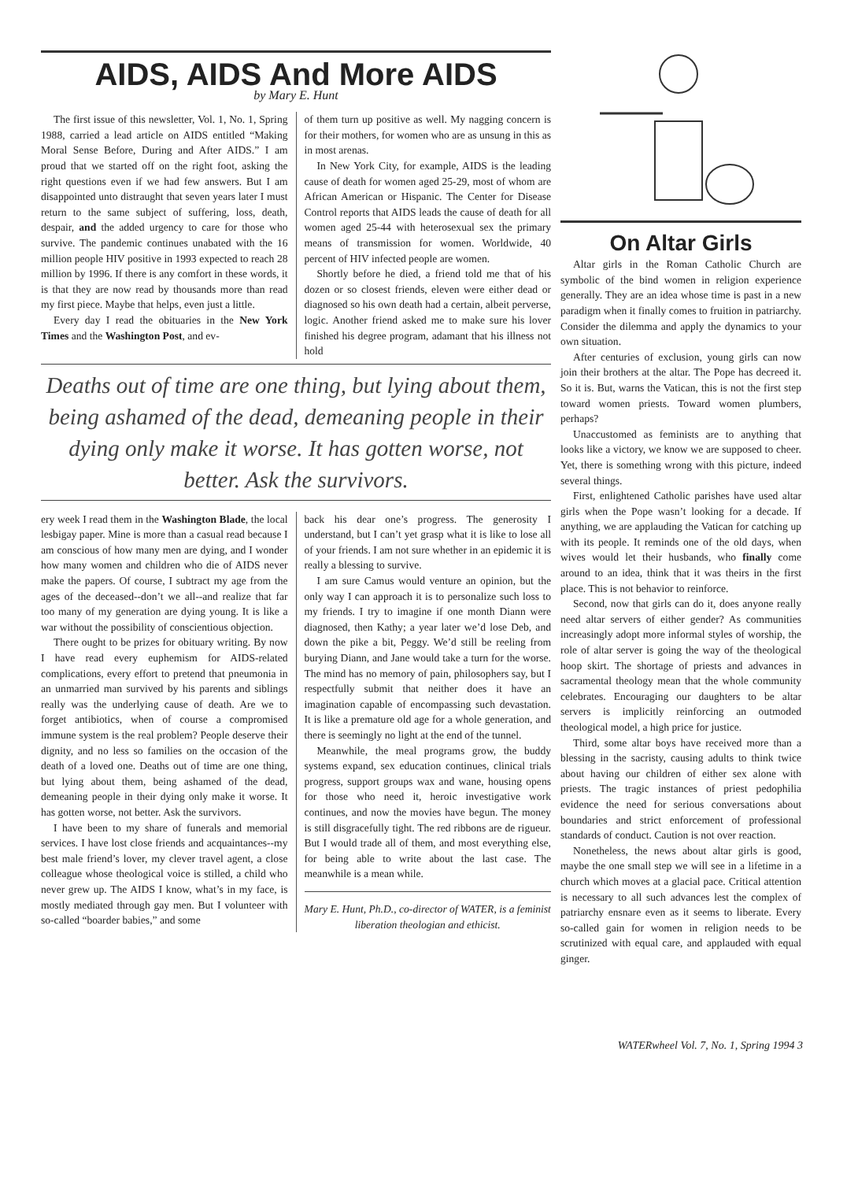AIDS, AIDS And More AIDS
by Mary E. Hunt
The first issue of this newsletter, Vol. 1, No. 1, Spring 1988, carried a lead article on AIDS entitled “Making Moral Sense Before, During and After AIDS.” I am proud that we started off on the right foot, asking the right questions even if we had few answers. But I am disappointed unto distraught that seven years later I must return to the same subject of suffering, loss, death, despair, and the added urgency to care for those who survive. The pandemic continues unabated with the 16 million people HIV positive in 1993 expected to reach 28 million by 1996. If there is any comfort in these words, it is that they are now read by thousands more than read my first piece. Maybe that helps, even just a little.
Every day I read the obituaries in the New York Times and the Washington Post, and ev-
of them turn up positive as well. My nagging concern is for their mothers, for women who are as unsung in this as in most arenas.
In New York City, for example, AIDS is the leading cause of death for women aged 25-29, most of whom are African American or Hispanic. The Center for Disease Control reports that AIDS leads the cause of death for all women aged 25-44 with heterosexual sex the primary means of transmission for women. Worldwide, 40 percent of HIV infected people are women.
Shortly before he died, a friend told me that of his dozen or so closest friends, eleven were either dead or diagnosed so his own death had a certain, albeit perverse, logic. Another friend asked me to make sure his lover finished his degree program, adamant that his illness not hold
Deaths out of time are one thing, but lying about them, being ashamed of the dead, demeaning people in their dying only make it worse. It has gotten worse, not better. Ask the survivors.
ery week I read them in the Washington Blade, the local lesbigay paper. Mine is more than a casual read because I am conscious of how many men are dying, and I wonder how many women and children who die of AIDS never make the papers. Of course, I subtract my age from the ages of the deceased--don’t we all--and realize that far too many of my generation are dying young. It is like a war without the possibility of conscientious objection.
There ought to be prizes for obituary writing. By now I have read every euphemism for AIDS-related complications, every effort to pretend that pneumonia in an unmarried man survived by his parents and siblings really was the underlying cause of death. Are we to forget antibiotics, when of course a compromised immune system is the real problem? People deserve their dignity, and no less so families on the occasion of the death of a loved one. Deaths out of time are one thing, but lying about them, being ashamed of the dead, demeaning people in their dying only make it worse. It has gotten worse, not better. Ask the survivors.
I have been to my share of funerals and memorial services. I have lost close friends and acquaintances--my best male friend’s lover, my clever travel agent, a close colleague whose theological voice is stilled, a child who never grew up. The AIDS I know, what’s in my face, is mostly mediated through gay men. But I volunteer with so-called “boarder babies,” and some
back his dear one’s progress. The generosity I understand, but I can’t yet grasp what it is like to lose all of your friends. I am not sure whether in an epidemic it is really a blessing to survive.
I am sure Camus would venture an opinion, but the only way I can approach it is to personalize such loss to my friends. I try to imagine if one month Diann were diagnosed, then Kathy; a year later we’d lose Deb, and down the pike a bit, Peggy. We’d still be reeling from burying Diann, and Jane would take a turn for the worse. The mind has no memory of pain, philosophers say, but I respectfully submit that neither does it have an imagination capable of encompassing such devastation. It is like a premature old age for a whole generation, and there is seemingly no light at the end of the tunnel.
Meanwhile, the meal programs grow, the buddy systems expand, sex education continues, clinical trials progress, support groups wax and wane, housing opens for those who need it, heroic investigative work continues, and now the movies have begun. The money is still disgracefully tight. The red ribbons are de rigueur. But I would trade all of them, and most everything else, for being able to write about the last case. The meanwhile is a mean while.
Mary E. Hunt, Ph.D., co-director of WATER, is a feminist liberation theologian and ethicist.
On Altar Girls
Altar girls in the Roman Catholic Church are symbolic of the bind women in religion experience generally. They are an idea whose time is past in a new paradigm when it finally comes to fruition in patriarchy. Consider the dilemma and apply the dynamics to your own situation.
After centuries of exclusion, young girls can now join their brothers at the altar. The Pope has decreed it. So it is. But, warns the Vatican, this is not the first step toward women priests. Toward women plumbers, perhaps?
Unaccustomed as feminists are to anything that looks like a victory, we know we are supposed to cheer. Yet, there is something wrong with this picture, indeed several things.
First, enlightened Catholic parishes have used altar girls when the Pope wasn’t looking for a decade. If anything, we are applauding the Vatican for catching up with its people. It reminds one of the old days, when wives would let their husbands, who finally come around to an idea, think that it was theirs in the first place. This is not behavior to reinforce.
Second, now that girls can do it, does anyone really need altar servers of either gender? As communities increasingly adopt more informal styles of worship, the role of altar server is going the way of the theological hoop skirt. The shortage of priests and advances in sacramental theology mean that the whole community celebrates. Encouraging our daughters to be altar servers is implicitly reinforcing an outmoded theological model, a high price for justice.
Third, some altar boys have received more than a blessing in the sacristy, causing adults to think twice about having our children of either sex alone with priests. The tragic instances of priest pedophilia evidence the need for serious conversations about boundaries and strict enforcement of professional standards of conduct. Caution is not over reaction.
Nonetheless, the news about altar girls is good, maybe the one small step we will see in a lifetime in a church which moves at a glacial pace. Critical attention is necessary to all such advances lest the complex of patriarchy ensnare even as it seems to liberate. Every so-called gain for women in religion needs to be scrutinized with equal care, and applauded with equal ginger.
WATERwheel Vol. 7, No. 1, Spring 1994 3